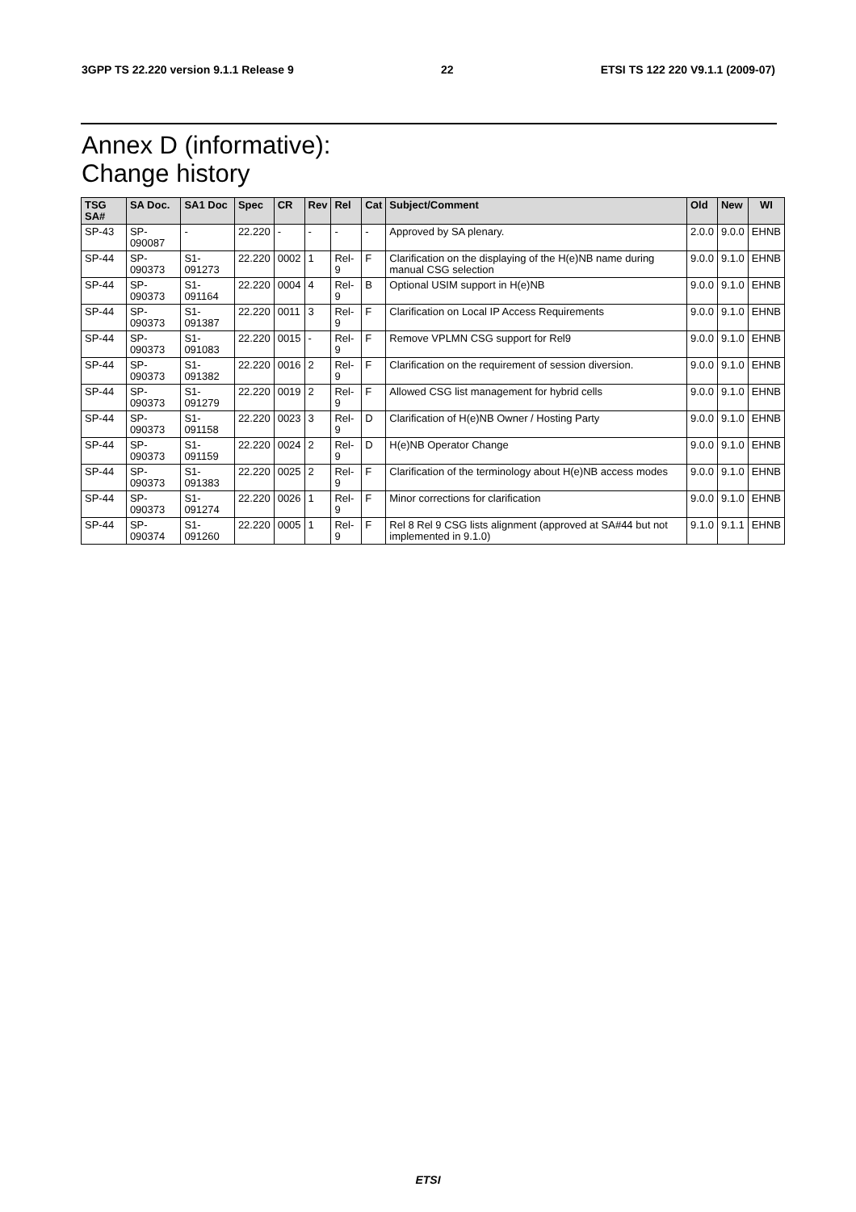3GPP TS 22.220 version 9.1.1 Release 9 22 ETSI TS 122 220 V9.1.1 (2009-07)
Annex D (informative):
Change history
| TSG SA# | SA Doc. | SA1 Doc | Spec | CR | Rev | Rel | Cat | Subject/Comment | Old | New | WI |
| --- | --- | --- | --- | --- | --- | --- | --- | --- | --- | --- | --- |
| SP-43 | SP-090087 | - | 22.220 | - | - | - | - | Approved by SA plenary. | 2.0.0 | 9.0.0 | EHNB |
| SP-44 | SP-090373 | S1-091273 | 22.220 | 0002 | 1 | Rel-9 | F | Clarification on the displaying of the H(e)NB name during manual CSG selection | 9.0.0 | 9.1.0 | EHNB |
| SP-44 | SP-090373 | S1-091164 | 22.220 | 0004 | 4 | Rel-9 | B | Optional USIM support in H(e)NB | 9.0.0 | 9.1.0 | EHNB |
| SP-44 | SP-090373 | S1-091387 | 22.220 | 0011 | 3 | Rel-9 | F | Clarification on Local IP Access Requirements | 9.0.0 | 9.1.0 | EHNB |
| SP-44 | SP-090373 | S1-091083 | 22.220 | 0015 | - | Rel-9 | F | Remove VPLMN CSG support for Rel9 | 9.0.0 | 9.1.0 | EHNB |
| SP-44 | SP-090373 | S1-091382 | 22.220 | 0016 | 2 | Rel-9 | F | Clarification on the requirement of session diversion. | 9.0.0 | 9.1.0 | EHNB |
| SP-44 | SP-090373 | S1-091279 | 22.220 | 0019 | 2 | Rel-9 | F | Allowed CSG list management for hybrid cells | 9.0.0 | 9.1.0 | EHNB |
| SP-44 | SP-090373 | S1-091158 | 22.220 | 0023 | 3 | Rel-9 | D | Clarification of H(e)NB Owner / Hosting Party | 9.0.0 | 9.1.0 | EHNB |
| SP-44 | SP-090373 | S1-091159 | 22.220 | 0024 | 2 | Rel-9 | D | H(e)NB Operator Change | 9.0.0 | 9.1.0 | EHNB |
| SP-44 | SP-090373 | S1-091383 | 22.220 | 0025 | 2 | Rel-9 | F | Clarification of the terminology about H(e)NB access modes | 9.0.0 | 9.1.0 | EHNB |
| SP-44 | SP-090373 | S1-091274 | 22.220 | 0026 | 1 | Rel-9 | F | Minor corrections for clarification | 9.0.0 | 9.1.0 | EHNB |
| SP-44 | SP-090374 | S1-091260 | 22.220 | 0005 | 1 | Rel-9 | F | Rel 8 Rel 9 CSG lists alignment (approved at SA#44 but not implemented in 9.1.0) | 9.1.0 | 9.1.1 | EHNB |
ETSI